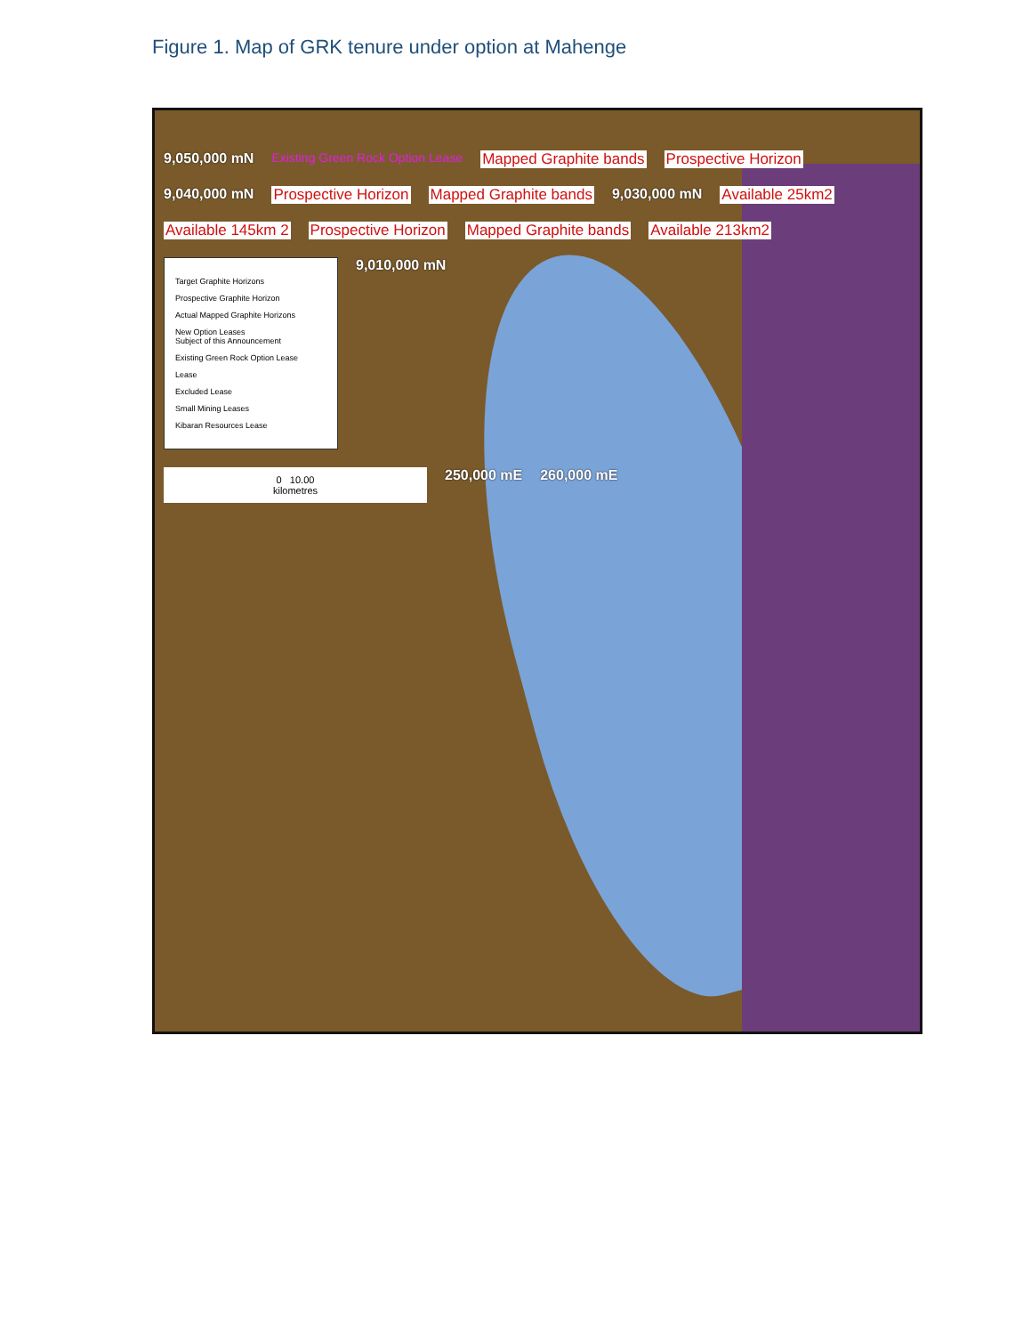Figure 1. Map of GRK tenure under option at Mahenge
9,050,000 mN Existing Green Rock Option Lease Mapped Graphite bands Prospective Horizon 9,040,000 mN Prospective Horizon Mapped Graphite bands 9,030,000 mN Available 25km2 Available 145km 2 Prospective Horizon Mapped Graphite bands Available 213km2
Target Graphite Horizons
Prospective Graphite Horizon
Actual Mapped Graphite Horizons
New Option Leases
Subject of this Announcement
Existing Green Rock Option Lease
Lease
Excluded Lease
Small Mining Leases
Kibaran Resources Lease
9,010,000 mN
0 10.00
kilometres
250,000 mE 260,000 mE